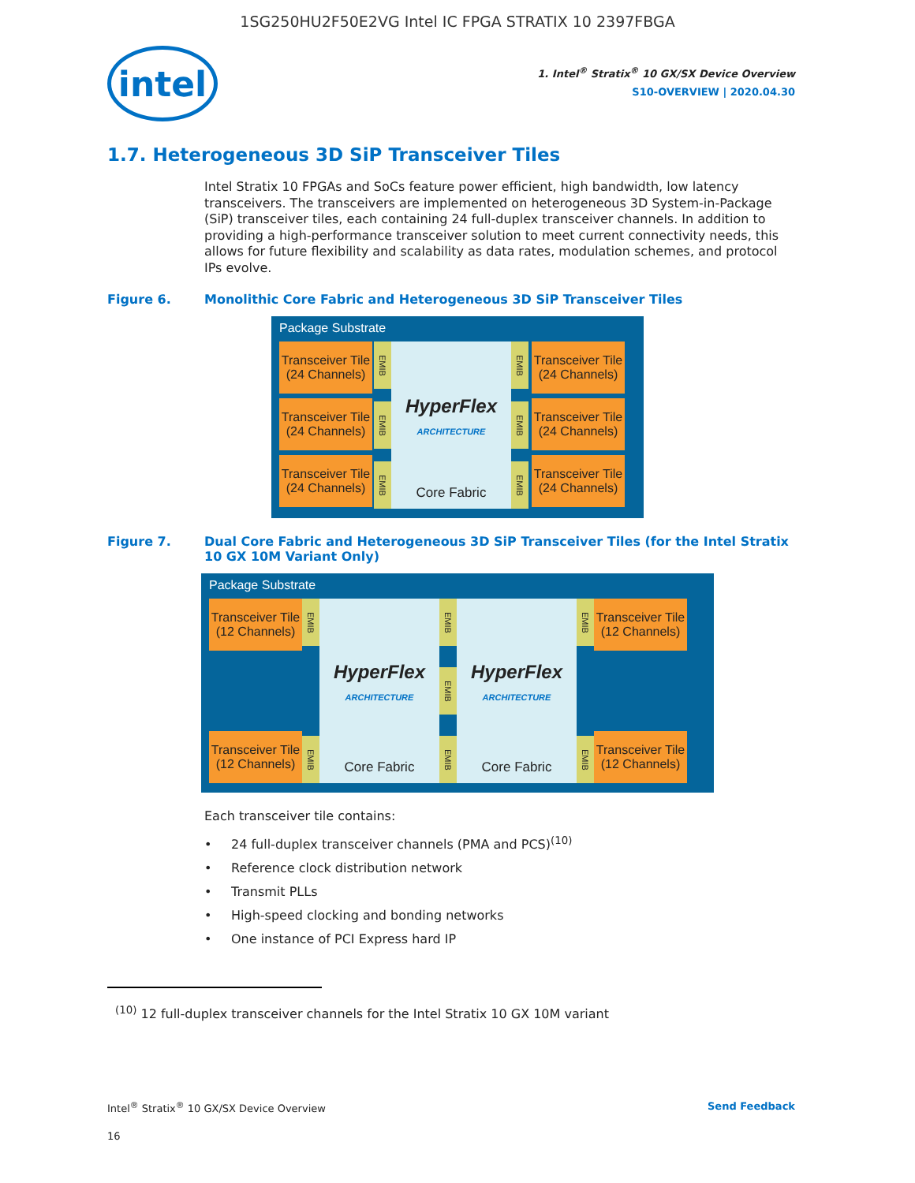1SG250HU2F50E2VG Intel IC FPGA STRATIX 10 2397FBGA
intel
1. Intel<sup>®</sup> Stratix<sup>®</sup> 10 GX/SX Device Overview
S10-OVERVIEW | 2020.04.30
1.7. Heterogeneous 3D SiP Transceiver Tiles
Intel Stratix 10 FPGAs and SoCs feature power efficient, high bandwidth, low latency transceivers. The transceivers are implemented on heterogeneous 3D System-in-Package (SiP) transceiver tiles, each containing 24 full-duplex transceiver channels. In addition to providing a high-performance transceiver solution to meet current connectivity needs, this allows for future flexibility and scalability as data rates, modulation schemes, and protocol IPs evolve.
Figure 6. Monolithic Core Fabric and Heterogeneous 3D SiP Transceiver Tiles
Package Substrate
Transceiver Tile (24 Channels)
Transceiver Tile (24 Channels)
Transceiver Tile (24 Channels)
EMIB
EMIB
EMIB
HyperFlex
ARCHITECTURE
Core Fabric
EMIB
EMIB
EMIB
Transceiver Tile (24 Channels)
Transceiver Tile (24 Channels)
Transceiver Tile (24 Channels)
Figure 7. Dual Core Fabric and Heterogeneous 3D SiP Transceiver Tiles (for the Intel Stratix 10 GX 10M Variant Only)
Package Substrate
Transceiver Tile (12 Channels)
Transceiver Tile (12 Channels)
EMIB
EMIB
HyperFlex
ARCHITECTURE
Core Fabric
EMIB
EMIB
EMIB
HyperFlex
ARCHITECTURE
Core Fabric
EMIB
EMIB
Transceiver Tile (12 Channels)
Transceiver Tile (12 Channels)
Each transceiver tile contains:
24 full-duplex transceiver channels (PMA and PCS)<sup>(10)</sup>
Reference clock distribution network
Transmit PLLs
High-speed clocking and bonding networks
One instance of PCI Express hard IP
<sup>(10)</sup> 12 full-duplex transceiver channels for the Intel Stratix 10 GX 10M variant
Intel<sup>®</sup> Stratix<sup>®</sup> 10 GX/SX Device Overview Send Feedback
16